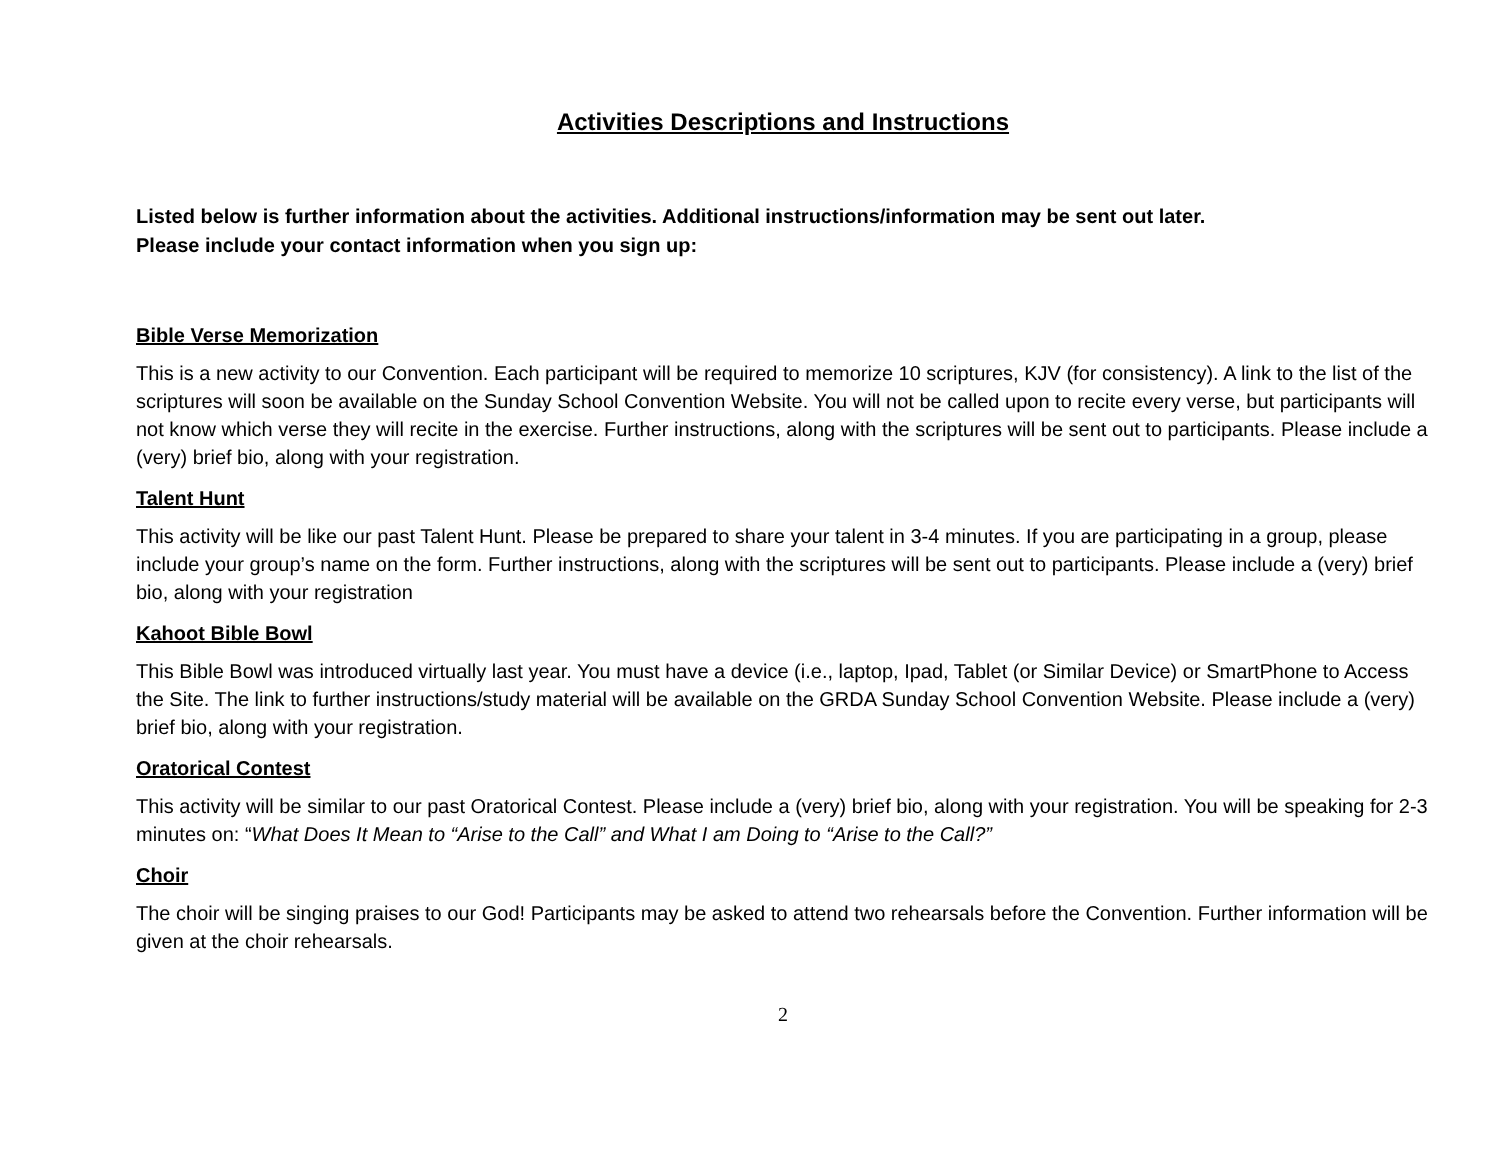Activities Descriptions and Instructions
Listed below is further information about the activities. Additional instructions/information may be sent out later.
Please include your contact information when you sign up:
Bible Verse Memorization
This is a new activity to our Convention. Each participant will be required to memorize 10 scriptures, KJV (for consistency). A link to the list of the scriptures will soon be available on the Sunday School Convention Website. You will not be called upon to recite every verse, but participants will not know which verse they will recite in the exercise. Further instructions, along with the scriptures will be sent out to participants. Please include a (very) brief bio, along with your registration.
Talent Hunt
This activity will be like our past Talent Hunt. Please be prepared to share your talent in 3-4 minutes. If you are participating in a group, please include your group’s name on the form. Further instructions, along with the scriptures will be sent out to participants. Please include a (very) brief bio, along with your registration
Kahoot Bible Bowl
This Bible Bowl was introduced virtually last year. You must have a device (i.e., laptop, Ipad, Tablet (or Similar Device) or SmartPhone to Access the Site. The link to further instructions/study material will be available on the GRDA Sunday School Convention Website. Please include a (very) brief bio, along with your registration.
Oratorical Contest
This activity will be similar to our past Oratorical Contest. Please include a (very) brief bio, along with your registration. You will be speaking for 2-3 minutes on: “What Does It Mean to “Arise to the Call” and What I am Doing to “Arise to the Call?”
Choir
The choir will be singing praises to our God! Participants may be asked to attend two rehearsals before the Convention. Further information will be given at the choir rehearsals.
2